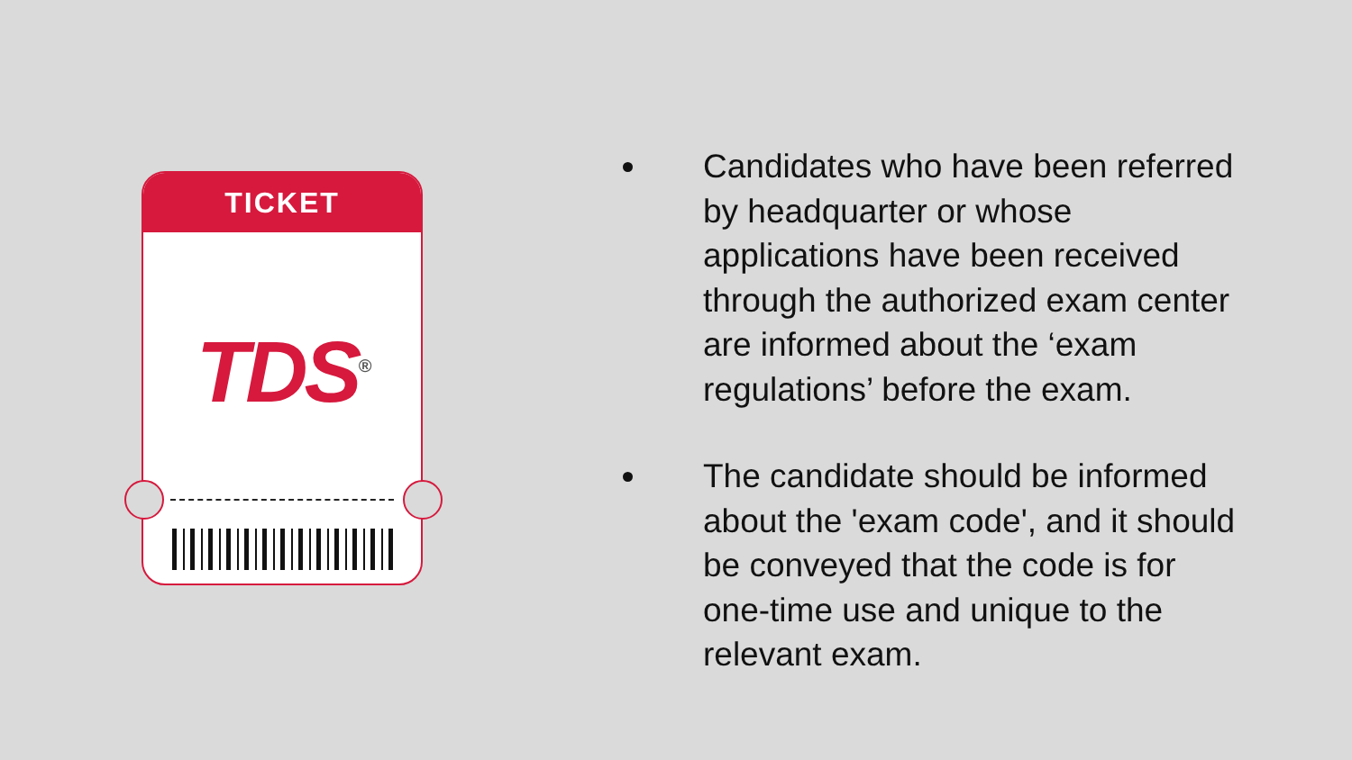TICKET
TDS<sup>®</sup>
Candidates who have been referred by headquarter or whose applications have been received through the authorized exam center are informed about the ‘exam regulations’ before the exam.
The candidate should be informed about the 'exam code', and it should be conveyed that the code is for one-time use and unique to the relevant exam.